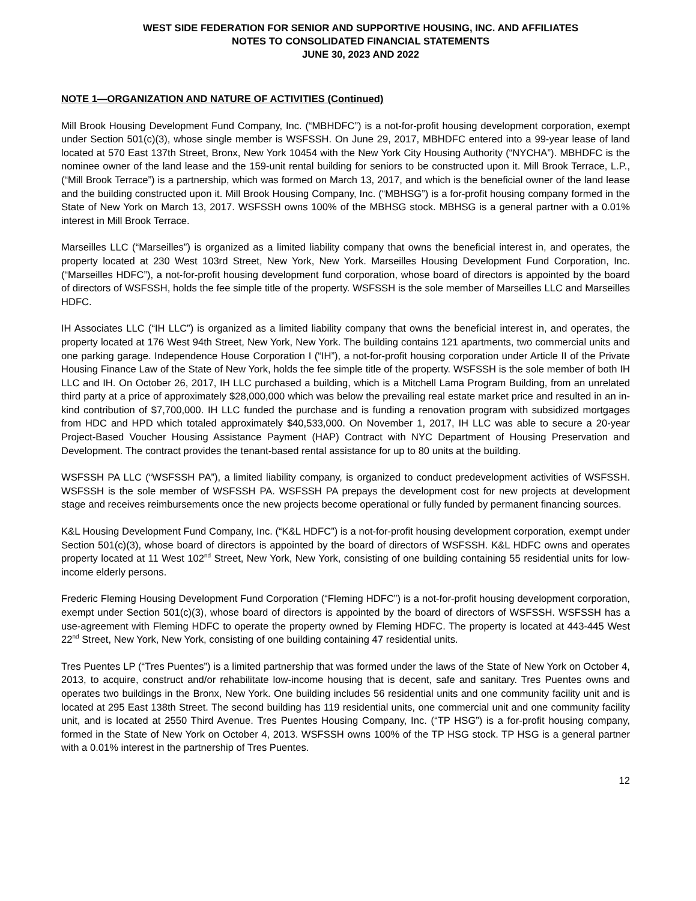WEST SIDE FEDERATION FOR SENIOR AND SUPPORTIVE HOUSING, INC. AND AFFILIATES
NOTES TO CONSOLIDATED FINANCIAL STATEMENTS
JUNE 30, 2023 AND 2022
NOTE 1—ORGANIZATION AND NATURE OF ACTIVITIES (Continued)
Mill Brook Housing Development Fund Company, Inc. (“MBHDFC”) is a not-for-profit housing development corporation, exempt under Section 501(c)(3), whose single member is WSFSSH. On June 29, 2017, MBHDFC entered into a 99-year lease of land located at 570 East 137th Street, Bronx, New York 10454 with the New York City Housing Authority (“NYCHA”). MBHDFC is the nominee owner of the land lease and the 159-unit rental building for seniors to be constructed upon it. Mill Brook Terrace, L.P., (“Mill Brook Terrace”) is a partnership, which was formed on March 13, 2017, and which is the beneficial owner of the land lease and the building constructed upon it. Mill Brook Housing Company, Inc. (“MBHSG”) is a for-profit housing company formed in the State of New York on March 13, 2017. WSFSSH owns 100% of the MBHSG stock. MBHSG is a general partner with a 0.01% interest in Mill Brook Terrace.
Marseilles LLC (“Marseilles”) is organized as a limited liability company that owns the beneficial interest in, and operates, the property located at 230 West 103rd Street, New York, New York. Marseilles Housing Development Fund Corporation, Inc. (“Marseilles HDFC”), a not-for-profit housing development fund corporation, whose board of directors is appointed by the board of directors of WSFSSH, holds the fee simple title of the property. WSFSSH is the sole member of Marseilles LLC and Marseilles HDFC.
IH Associates LLC (“IH LLC”) is organized as a limited liability company that owns the beneficial interest in, and operates, the property located at 176 West 94th Street, New York, New York. The building contains 121 apartments, two commercial units and one parking garage. Independence House Corporation I (“IH”), a not-for-profit housing corporation under Article II of the Private Housing Finance Law of the State of New York, holds the fee simple title of the property. WSFSSH is the sole member of both IH LLC and IH. On October 26, 2017, IH LLC purchased a building, which is a Mitchell Lama Program Building, from an unrelated third party at a price of approximately $28,000,000 which was below the prevailing real estate market price and resulted in an in-kind contribution of $7,700,000. IH LLC funded the purchase and is funding a renovation program with subsidized mortgages from HDC and HPD which totaled approximately $40,533,000. On November 1, 2017, IH LLC was able to secure a 20-year Project-Based Voucher Housing Assistance Payment (HAP) Contract with NYC Department of Housing Preservation and Development. The contract provides the tenant-based rental assistance for up to 80 units at the building.
WSFSSH PA LLC (“WSFSSH PA”), a limited liability company, is organized to conduct predevelopment activities of WSFSSH. WSFSSH is the sole member of WSFSSH PA. WSFSSH PA prepays the development cost for new projects at development stage and receives reimbursements once the new projects become operational or fully funded by permanent financing sources.
K&L Housing Development Fund Company, Inc. (“K&L HDFC”) is a not-for-profit housing development corporation, exempt under Section 501(c)(3), whose board of directors is appointed by the board of directors of WSFSSH. K&L HDFC owns and operates property located at 11 West 102<sup>nd</sup> Street, New York, New York, consisting of one building containing 55 residential units for low-income elderly persons.
Frederic Fleming Housing Development Fund Corporation (“Fleming HDFC”) is a not-for-profit housing development corporation, exempt under Section 501(c)(3), whose board of directors is appointed by the board of directors of WSFSSH. WSFSSH has a use-agreement with Fleming HDFC to operate the property owned by Fleming HDFC. The property is located at 443-445 West 22<sup>nd</sup> Street, New York, New York, consisting of one building containing 47 residential units.
Tres Puentes LP (“Tres Puentes”) is a limited partnership that was formed under the laws of the State of New York on October 4, 2013, to acquire, construct and/or rehabilitate low-income housing that is decent, safe and sanitary. Tres Puentes owns and operates two buildings in the Bronx, New York. One building includes 56 residential units and one community facility unit and is located at 295 East 138th Street. The second building has 119 residential units, one commercial unit and one community facility unit, and is located at 2550 Third Avenue. Tres Puentes Housing Company, Inc. (“TP HSG”) is a for-profit housing company, formed in the State of New York on October 4, 2013. WSFSSH owns 100% of the TP HSG stock. TP HSG is a general partner with a 0.01% interest in the partnership of Tres Puentes.
12